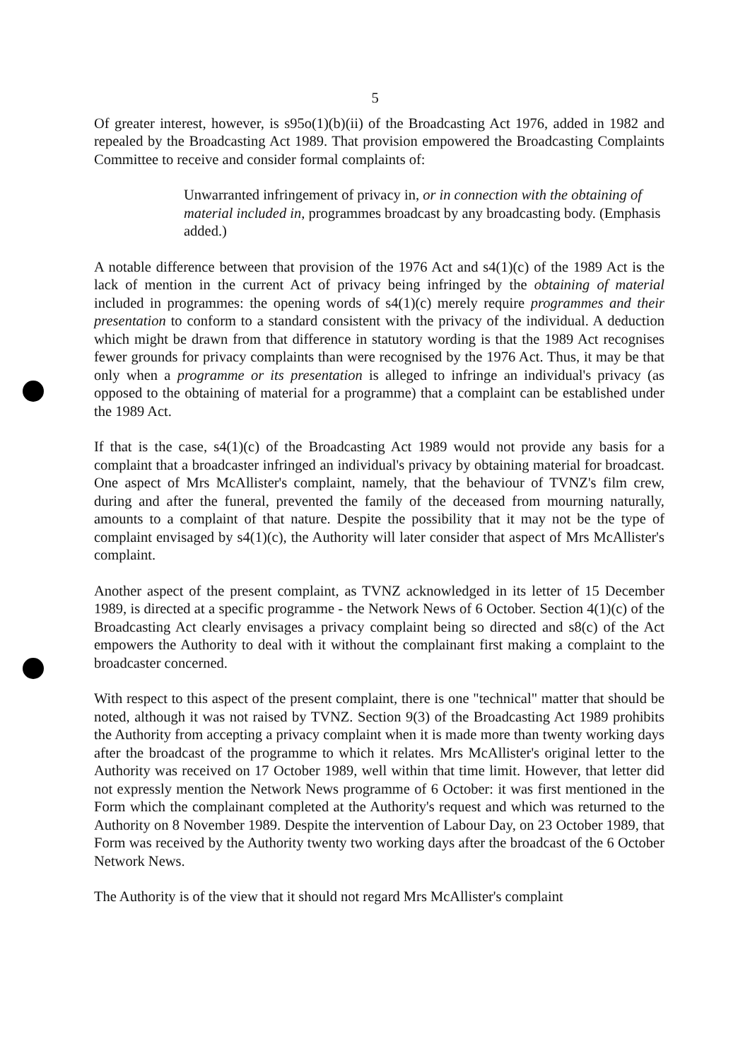5
Of greater interest, however, is s95o(1)(b)(ii) of the Broadcasting Act 1976, added in 1982 and repealed by the Broadcasting Act 1989. That provision empowered the Broadcasting Complaints Committee to receive and consider formal complaints of:
Unwarranted infringement of privacy in, or in connection with the obtaining of material included in, programmes broadcast by any broadcasting body. (Emphasis added.)
A notable difference between that provision of the 1976 Act and s4(1)(c) of the 1989 Act is the lack of mention in the current Act of privacy being infringed by the obtaining of material included in programmes: the opening words of s4(1)(c) merely require programmes and their presentation to conform to a standard consistent with the privacy of the individual. A deduction which might be drawn from that difference in statutory wording is that the 1989 Act recognises fewer grounds for privacy complaints than were recognised by the 1976 Act. Thus, it may be that only when a programme or its presentation is alleged to infringe an individual's privacy (as opposed to the obtaining of material for a programme) that a complaint can be established under the 1989 Act.
If that is the case, s4(1)(c) of the Broadcasting Act 1989 would not provide any basis for a complaint that a broadcaster infringed an individual's privacy by obtaining material for broadcast. One aspect of Mrs McAllister's complaint, namely, that the behaviour of TVNZ's film crew, during and after the funeral, prevented the family of the deceased from mourning naturally, amounts to a complaint of that nature. Despite the possibility that it may not be the type of complaint envisaged by s4(1)(c), the Authority will later consider that aspect of Mrs McAllister's complaint.
Another aspect of the present complaint, as TVNZ acknowledged in its letter of 15 December 1989, is directed at a specific programme - the Network News of 6 October. Section 4(1)(c) of the Broadcasting Act clearly envisages a privacy complaint being so directed and s8(c) of the Act empowers the Authority to deal with it without the complainant first making a complaint to the broadcaster concerned.
With respect to this aspect of the present complaint, there is one "technical" matter that should be noted, although it was not raised by TVNZ. Section 9(3) of the Broadcasting Act 1989 prohibits the Authority from accepting a privacy complaint when it is made more than twenty working days after the broadcast of the programme to which it relates. Mrs McAllister's original letter to the Authority was received on 17 October 1989, well within that time limit. However, that letter did not expressly mention the Network News programme of 6 October: it was first mentioned in the Form which the complainant completed at the Authority's request and which was returned to the Authority on 8 November 1989. Despite the intervention of Labour Day, on 23 October 1989, that Form was received by the Authority twenty two working days after the broadcast of the 6 October Network News.
The Authority is of the view that it should not regard Mrs McAllister's complaint